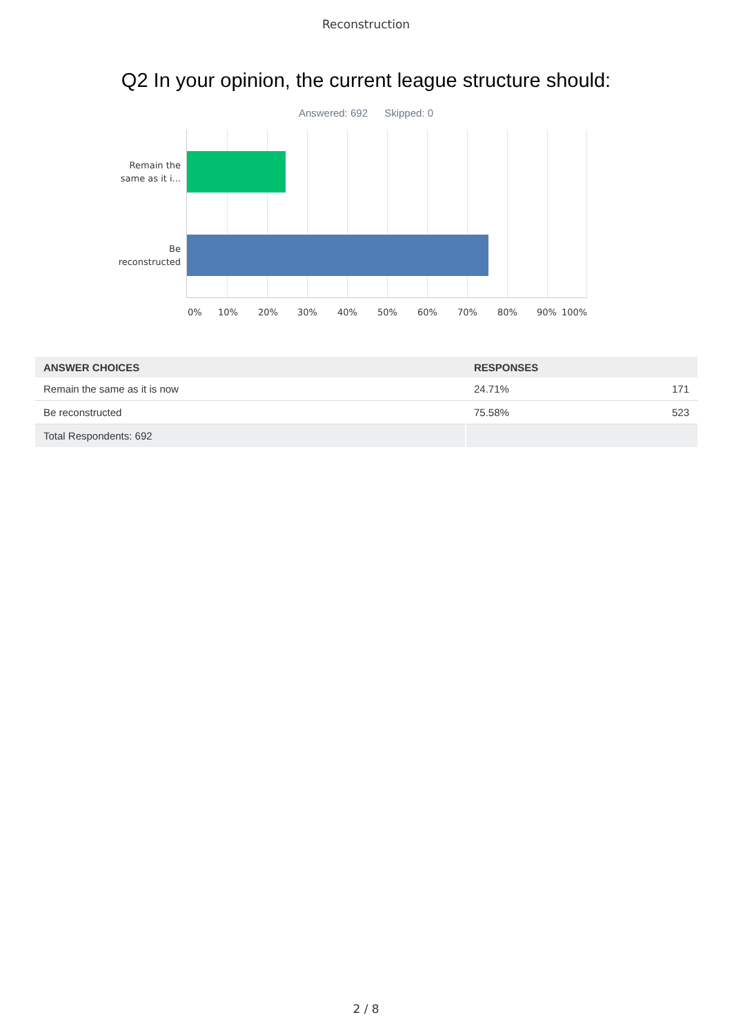Reconstruction
Q2 In your opinion, the current league structure should:
Answered: 692 Skipped: 0
Remain the
same as it i...
Be
reconstructed
0% 10% 20% 30% 40% 50% 60% 70% 80% 90% 100%
| ANSWER CHOICES | RESPONSES | |
| --- | --- | --- |
| Remain the same as it is now | 24.71% | 171 |
| Be reconstructed | 75.58% | 523 |
| Total Respondents: 692 | | |
2 / 8